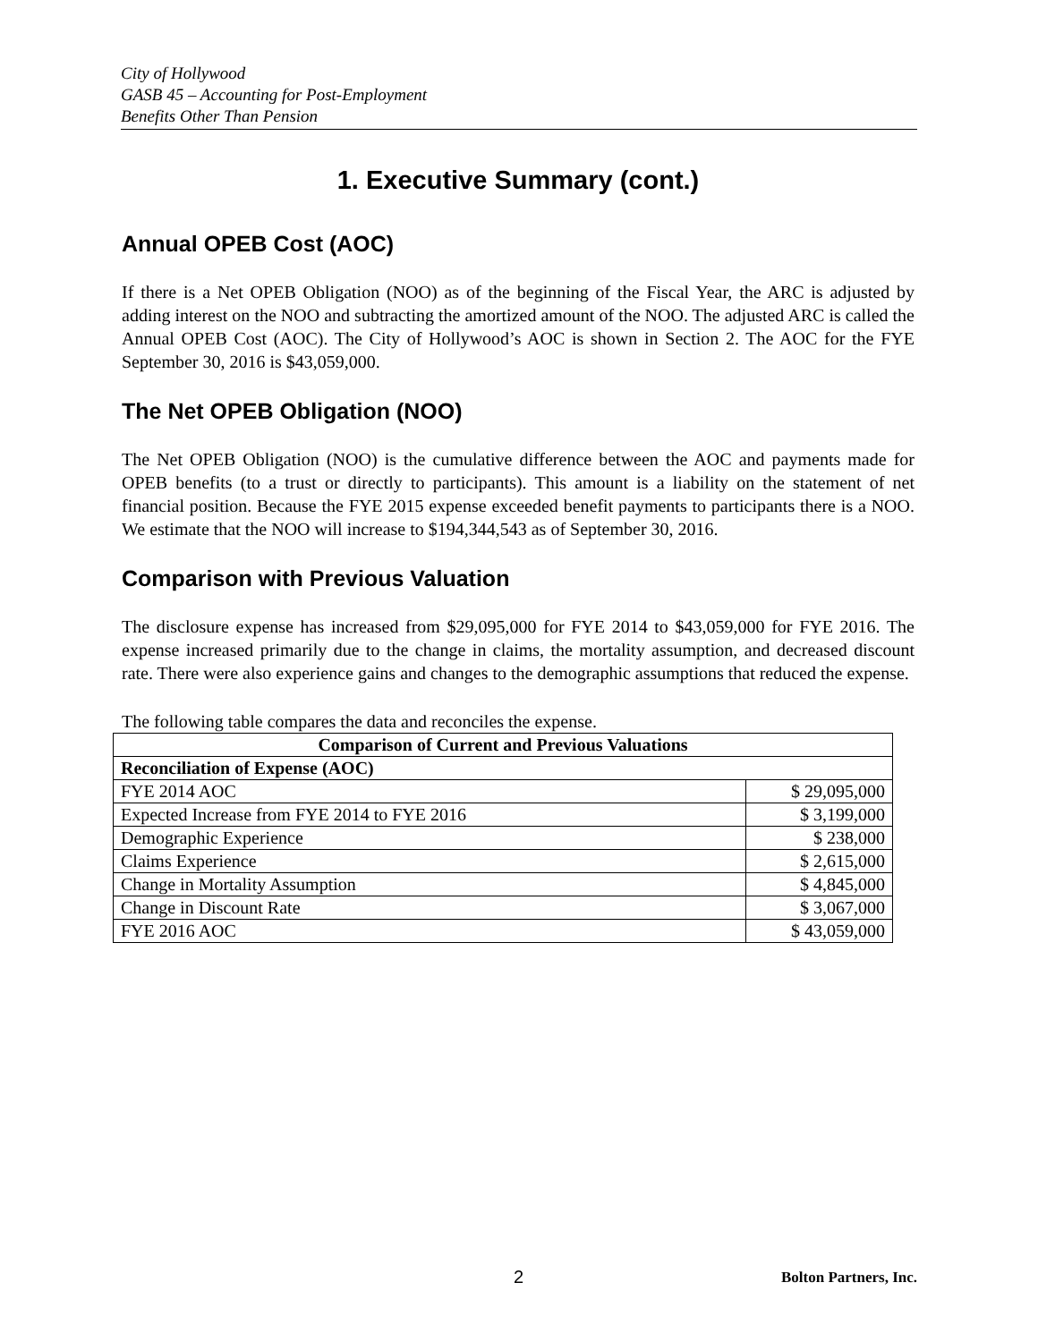City of Hollywood
GASB 45 – Accounting for Post-Employment
Benefits Other Than Pension
1. Executive Summary (cont.)
Annual OPEB Cost (AOC)
If there is a Net OPEB Obligation (NOO) as of the beginning of the Fiscal Year, the ARC is adjusted by adding interest on the NOO and subtracting the amortized amount of the NOO. The adjusted ARC is called the Annual OPEB Cost (AOC). The City of Hollywood’s AOC is shown in Section 2. The AOC for the FYE September 30, 2016 is $43,059,000.
The Net OPEB Obligation (NOO)
The Net OPEB Obligation (NOO) is the cumulative difference between the AOC and payments made for OPEB benefits (to a trust or directly to participants). This amount is a liability on the statement of net financial position. Because the FYE 2015 expense exceeded benefit payments to participants there is a NOO. We estimate that the NOO will increase to $194,344,543 as of September 30, 2016.
Comparison with Previous Valuation
The disclosure expense has increased from $29,095,000 for FYE 2014 to $43,059,000 for FYE 2016. The expense increased primarily due to the change in claims, the mortality assumption, and decreased discount rate. There were also experience gains and changes to the demographic assumptions that reduced the expense.
The following table compares the data and reconciles the expense.
| Comparison of Current and Previous Valuations | |
| --- | --- |
| Reconciliation of Expense (AOC) | |
| FYE 2014 AOC | $ 29,095,000 |
| Expected Increase from FYE 2014 to FYE 2016 | $ 3,199,000 |
| Demographic Experience | $ 238,000 |
| Claims Experience | $ 2,615,000 |
| Change in Mortality Assumption | $ 4,845,000 |
| Change in Discount Rate | $ 3,067,000 |
| FYE 2016 AOC | $ 43,059,000 |
2 Bolton Partners, Inc.